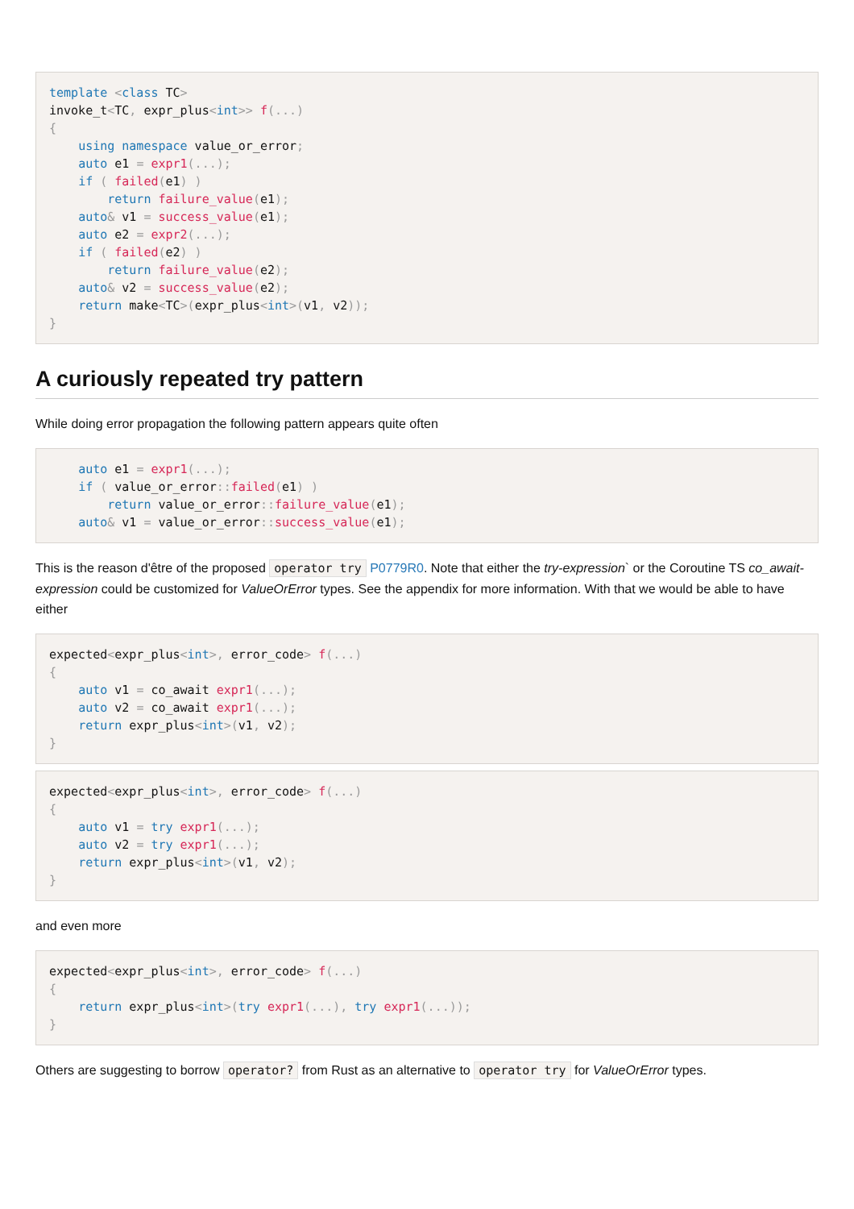template <class TC>
invoke_t<TC, expr_plus<int>> f(...)
{
    using namespace value_or_error;
    auto e1 = expr1(...);
    if ( failed(e1) )
        return failure_value(e1);
    auto& v1 = success_value(e1);
    auto e2 = expr2(...);
    if ( failed(e2) )
        return failure_value(e2);
    auto& v2 = success_value(e2);
    return make<TC>(expr_plus<int>(v1, v2));
}
A curiously repeated try pattern
While doing error propagation the following pattern appears quite often
    auto e1 = expr1(...);
    if ( value_or_error:: failed(e1) )
        return value_or_error:: failure_value(e1);
    auto& v1 = value_or_error:: success_value(e1);
This is the reason d'être of the proposed operator try P0779R0. Note that either the try-expression` or the Coroutine TS co_await-expression could be customized for ValueOrError types. See the appendix for more information. With that we would be able to have either
expected<expr_plus<int>, error_code> f(...)
{
    auto v1 = co_await expr1(...);
    auto v2 = co_await expr1(...);
    return expr_plus<int>(v1, v2);
}
expected<expr_plus<int>, error_code> f(...)
{
    auto v1 = try expr1(...);
    auto v2 = try expr1(...);
    return expr_plus<int>(v1, v2);
}
and even more
expected<expr_plus<int>, error_code> f(...)
{
    return expr_plus<int>(try expr1(...), try expr1(...));
}
Others are suggesting to borrow operator? from Rust as an alternative to operator try for ValueOrError types.